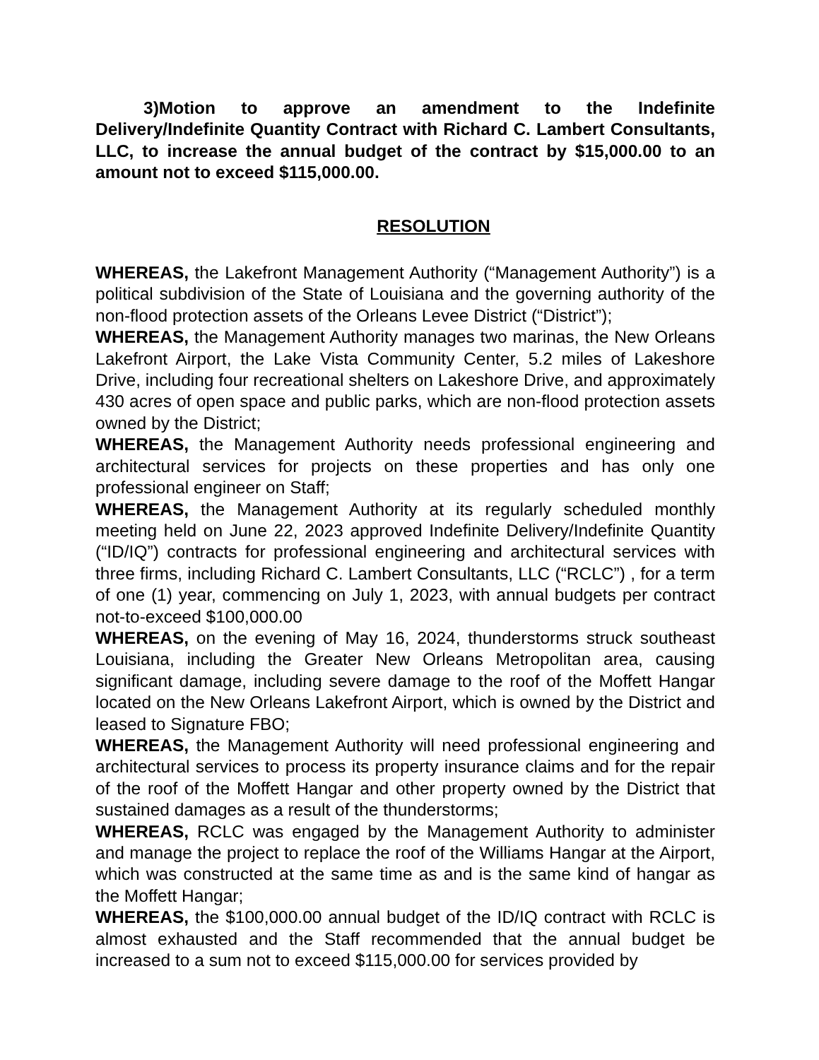3)Motion to approve an amendment to the Indefinite Delivery/Indefinite Quantity Contract with Richard C. Lambert Consultants, LLC, to increase the annual budget of the contract by $15,000.00 to an amount not to exceed $115,000.00.
RESOLUTION
WHEREAS, the Lakefront Management Authority (“Management Authority”) is a political subdivision of the State of Louisiana and the governing authority of the non-flood protection assets of the Orleans Levee District (“District”);
WHEREAS, the Management Authority manages two marinas, the New Orleans Lakefront Airport, the Lake Vista Community Center, 5.2 miles of Lakeshore Drive, including four recreational shelters on Lakeshore Drive, and approximately 430 acres of open space and public parks, which are non-flood protection assets owned by the District;
WHEREAS, the Management Authority needs professional engineering and architectural services for projects on these properties and has only one professional engineer on Staff;
WHEREAS, the Management Authority at its regularly scheduled monthly meeting held on June 22, 2023 approved Indefinite Delivery/Indefinite Quantity (“ID/IQ”) contracts for professional engineering and architectural services with three firms, including Richard C. Lambert Consultants, LLC (“RCLC”) , for a term of one (1) year, commencing on July 1, 2023, with annual budgets per contract not-to-exceed $100,000.00
WHEREAS, on the evening of May 16, 2024, thunderstorms struck southeast Louisiana, including the Greater New Orleans Metropolitan area, causing significant damage, including severe damage to the roof of the Moffett Hangar located on the New Orleans Lakefront Airport, which is owned by the District and leased to Signature FBO;
WHEREAS, the Management Authority will need professional engineering and architectural services to process its property insurance claims and for the repair of the roof of the Moffett Hangar and other property owned by the District that sustained damages as a result of the thunderstorms;
WHEREAS, RCLC was engaged by the Management Authority to administer and manage the project to replace the roof of the Williams Hangar at the Airport, which was constructed at the same time as and is the same kind of hangar as the Moffett Hangar;
WHEREAS, the $100,000.00 annual budget of the ID/IQ contract with RCLC is almost exhausted and the Staff recommended that the annual budget be increased to a sum not to exceed $115,000.00 for services provided by